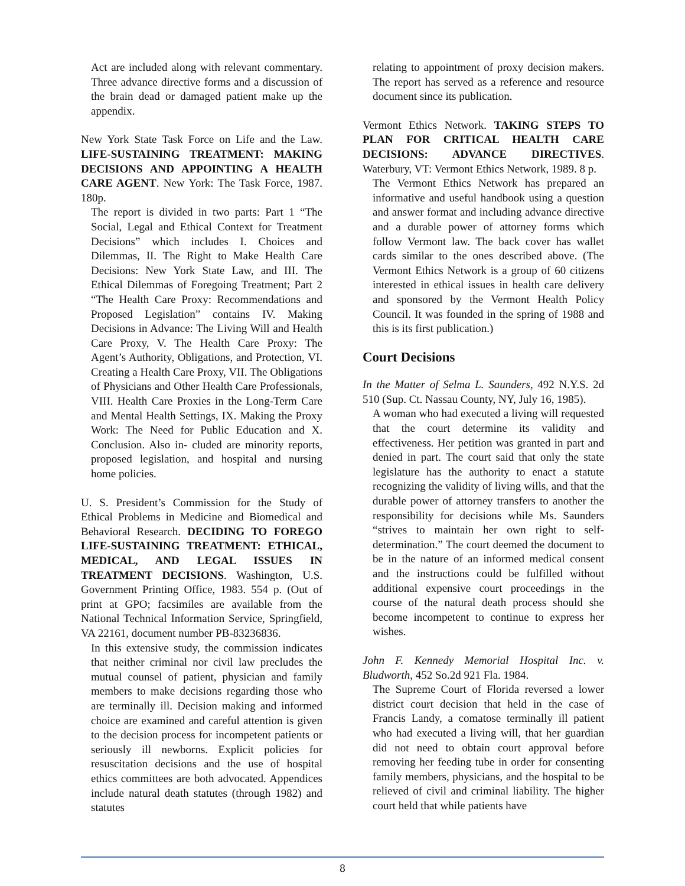Act are included along with relevant commentary. Three advance directive forms and a discussion of the brain dead or damaged patient make up the appendix.
New York State Task Force on Life and the Law. LIFE-SUSTAINING TREATMENT: MAKING DECISIONS AND APPOINTING A HEALTH CARE AGENT. New York: The Task Force, 1987. 180p.
The report is divided in two parts: Part 1 “The Social, Legal and Ethical Context for Treatment Decisions” which includes I. Choices and Dilemmas, II. The Right to Make Health Care Decisions: New York State Law, and III. The Ethical Dilemmas of Foregoing Treatment; Part 2 “The Health Care Proxy: Recommendations and Proposed Legislation” contains IV. Making Decisions in Advance: The Living Will and Health Care Proxy, V. The Health Care Proxy: The Agent’s Authority, Obligations, and Protection, VI. Creating a Health Care Proxy, VII. The Obligations of Physicians and Other Health Care Professionals, VIII. Health Care Proxies in the Long-Term Care and Mental Health Settings, IX. Making the Proxy Work: The Need for Public Education and X. Conclusion. Also in- cluded are minority reports, proposed legislation, and hospital and nursing home policies.
U. S. President’s Commission for the Study of Ethical Problems in Medicine and Biomedical and Behavioral Research. DECIDING TO FOREGO LIFE-SUSTAINING TREATMENT: ETHICAL, MEDICAL, AND LEGAL ISSUES IN TREATMENT DECISIONS. Washington, U.S. Government Printing Office, 1983. 554 p. (Out of print at GPO; facsimiles are available from the National Technical Information Service, Springfield, VA 22161, document number PB-83236836.
In this extensive study, the commission indicates that neither criminal nor civil law precludes the mutual counsel of patient, physician and family members to make decisions regarding those who are terminally ill. Decision making and informed choice are examined and careful attention is given to the decision process for incompetent patients or seriously ill newborns. Explicit policies for resuscitation decisions and the use of hospital ethics committees are both advocated. Appendices include natural death statutes (through 1982) and statutes
relating to appointment of proxy decision makers. The report has served as a reference and resource document since its publication.
Vermont Ethics Network. TAKING STEPS TO PLAN FOR CRITICAL HEALTH CARE DECISIONS: ADVANCE DIRECTIVES. Waterbury, VT: Vermont Ethics Network, 1989. 8 p.
The Vermont Ethics Network has prepared an informative and useful handbook using a question and answer format and including advance directive and a durable power of attorney forms which follow Vermont law. The back cover has wallet cards similar to the ones described above. (The Vermont Ethics Network is a group of 60 citizens interested in ethical issues in health care delivery and sponsored by the Vermont Health Policy Council. It was founded in the spring of 1988 and this is its first publication.)
Court Decisions
In the Matter of Selma L. Saunders, 492 N.Y.S. 2d 510 (Sup. Ct. Nassau County, NY, July 16, 1985).
A woman who had executed a living will requested that the court determine its validity and effectiveness. Her petition was granted in part and denied in part. The court said that only the state legislature has the authority to enact a statute recognizing the validity of living wills, and that the durable power of attorney transfers to another the responsibility for decisions while Ms. Saunders “strives to maintain her own right to self-determination.” The court deemed the document to be in the nature of an informed medical consent and the instructions could be fulfilled without additional expensive court proceedings in the course of the natural death process should she become incompetent to continue to express her wishes.
John F. Kennedy Memorial Hospital Inc. v. Bludworth, 452 So.2d 921 Fla. 1984.
The Supreme Court of Florida reversed a lower district court decision that held in the case of Francis Landy, a comatose terminally ill patient who had executed a living will, that her guardian did not need to obtain court approval before removing her feeding tube in order for consenting family members, physicians, and the hospital to be relieved of civil and criminal liability. The higher court held that while patients have
8